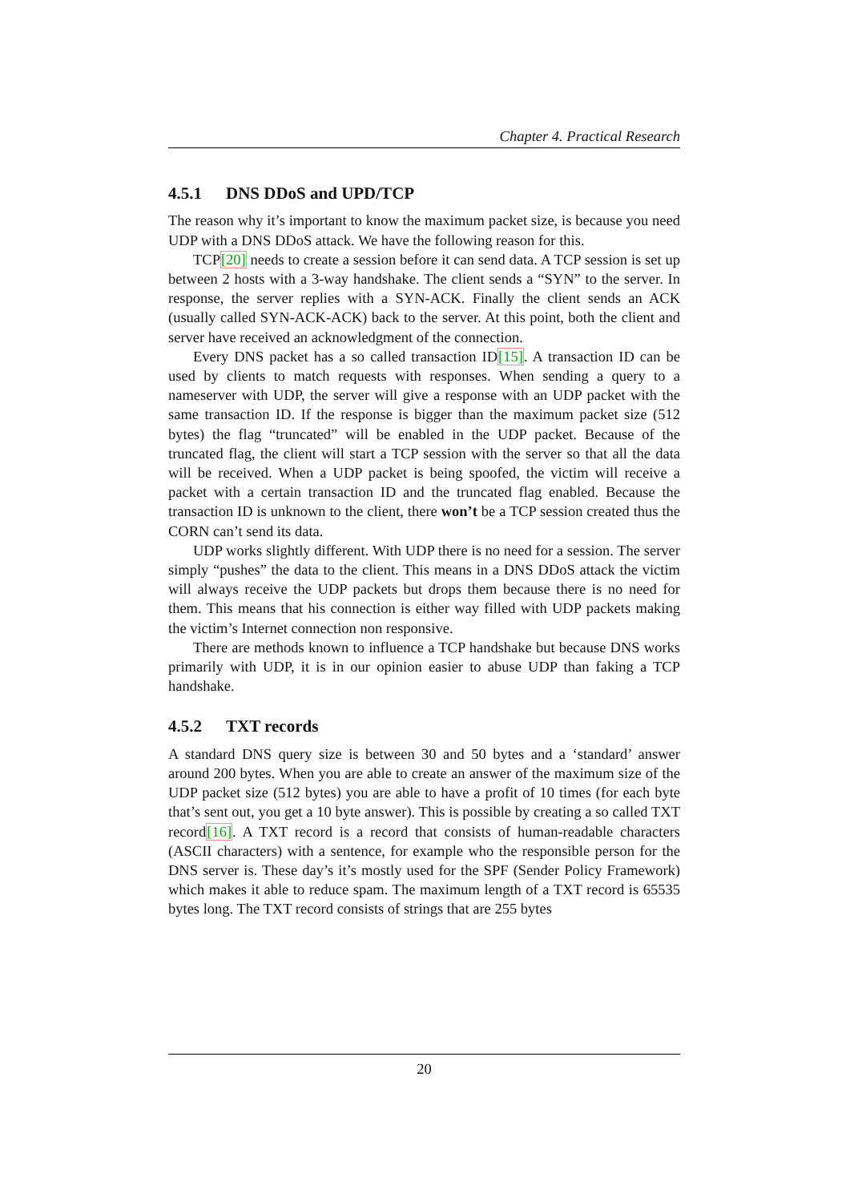Chapter 4. Practical Research
4.5.1 DNS DDoS and UPD/TCP
The reason why it’s important to know the maximum packet size, is because you need UDP with a DNS DDoS attack. We have the following reason for this.
TCP[20] needs to create a session before it can send data. A TCP session is set up between 2 hosts with a 3-way handshake. The client sends a “SYN” to the server. In response, the server replies with a SYN-ACK. Finally the client sends an ACK (usually called SYN-ACK-ACK) back to the server. At this point, both the client and server have received an acknowledgment of the connection.
Every DNS packet has a so called transaction ID[15]. A transaction ID can be used by clients to match requests with responses. When sending a query to a nameserver with UDP, the server will give a response with an UDP packet with the same transaction ID. If the response is bigger than the maximum packet size (512 bytes) the flag “truncated” will be enabled in the UDP packet. Because of the truncated flag, the client will start a TCP session with the server so that all the data will be received. When a UDP packet is being spoofed, the victim will receive a packet with a certain transaction ID and the truncated flag enabled. Because the transaction ID is unknown to the client, there won’t be a TCP session created thus the CORN can’t send its data.
UDP works slightly different. With UDP there is no need for a session. The server simply “pushes” the data to the client. This means in a DNS DDoS attack the victim will always receive the UDP packets but drops them because there is no need for them. This means that his connection is either way filled with UDP packets making the victim’s Internet connection non responsive.
There are methods known to influence a TCP handshake but because DNS works primarily with UDP, it is in our opinion easier to abuse UDP than faking a TCP handshake.
4.5.2 TXT records
A standard DNS query size is between 30 and 50 bytes and a ‘standard’ answer around 200 bytes. When you are able to create an answer of the maximum size of the UDP packet size (512 bytes) you are able to have a profit of 10 times (for each byte that’s sent out, you get a 10 byte answer). This is possible by creating a so called TXT record[16]. A TXT record is a record that consists of human-readable characters (ASCII characters) with a sentence, for example who the responsible person for the DNS server is. These day’s it’s mostly used for the SPF (Sender Policy Framework) which makes it able to reduce spam. The maximum length of a TXT record is 65535 bytes long. The TXT record consists of strings that are 255 bytes
20